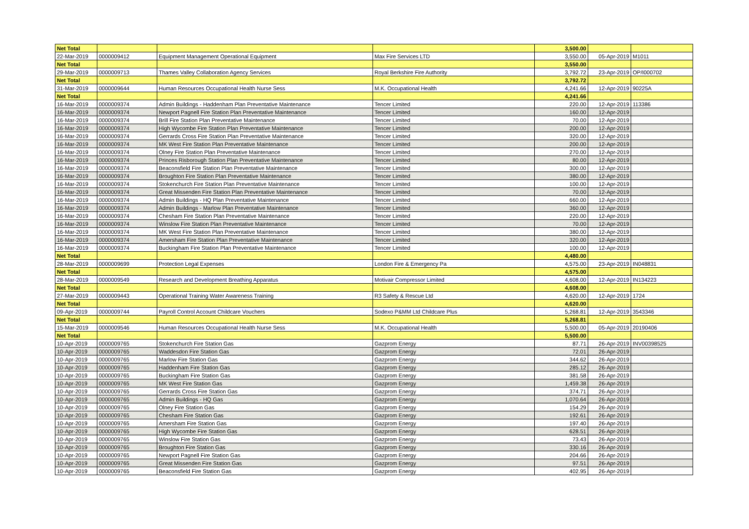| Net Total | | | | 3,500.00 | | |
| 22-Mar-2019 | 0000009412 | Equipment Management Operational Equipment | Max Fire Services LTD | 3,550.00 | 05-Apr-2019 | M1011 |
| Net Total | | | | 3,550.00 | | |
| 29-Mar-2019 | 0000009713 | Thames Valley Collaboration Agency Services | Royal Berkshire Fire Authority | 3,792.72 | 23-Apr-2019 | OP/I000702 |
| Net Total | | | | 3,792.72 | | |
| 31-Mar-2019 | 0000009644 | Human Resources Occupational Health Nurse Sess | M.K. Occupational Health | 4,241.66 | 12-Apr-2019 | 90225A |
| Net Total | | | | 4,241.66 | | |
| 16-Mar-2019 | 0000009374 | Admin Buildings - Haddenham Plan Preventative Maintenance | Tencer Limited | 220.00 | 12-Apr-2019 | 113386 |
| 16-Mar-2019 | 0000009374 | Newport Pagnell Fire Station Plan Preventative Maintenance | Tencer Limited | 160.00 | 12-Apr-2019 | |
| 16-Mar-2019 | 0000009374 | Brill Fire Station Plan Preventative Maintenance | Tencer Limited | 70.00 | 12-Apr-2019 | |
| 16-Mar-2019 | 0000009374 | High Wycombe Fire Station Plan Preventative Maintenance | Tencer Limited | 200.00 | 12-Apr-2019 | |
| 16-Mar-2019 | 0000009374 | Gerrards Cross Fire Station Plan Preventative Maintenance | Tencer Limited | 320.00 | 12-Apr-2019 | |
| 16-Mar-2019 | 0000009374 | MK West Fire Station Plan Preventative Maintenance | Tencer Limited | 200.00 | 12-Apr-2019 | |
| 16-Mar-2019 | 0000009374 | Olney Fire Station Plan Preventative Maintenance | Tencer Limited | 270.00 | 12-Apr-2019 | |
| 16-Mar-2019 | 0000009374 | Princes Risborough Station Plan Preventative Maintenance | Tencer Limited | 80.00 | 12-Apr-2019 | |
| 16-Mar-2019 | 0000009374 | Beaconsfield Fire Station Plan Preventative Maintenance | Tencer Limited | 300.00 | 12-Apr-2019 | |
| 16-Mar-2019 | 0000009374 | Broughton Fire Station Plan Preventative Maintenance | Tencer Limited | 380.00 | 12-Apr-2019 | |
| 16-Mar-2019 | 0000009374 | Stokenchurch Fire Station Plan Preventative Maintenance | Tencer Limited | 100.00 | 12-Apr-2019 | |
| 16-Mar-2019 | 0000009374 | Great Missenden Fire Station Plan Preventative Maintenance | Tencer Limited | 70.00 | 12-Apr-2019 | |
| 16-Mar-2019 | 0000009374 | Admin Buildings - HQ Plan Preventative Maintenance | Tencer Limited | 660.00 | 12-Apr-2019 | |
| 16-Mar-2019 | 0000009374 | Admin Buildings - Marlow Plan Preventative Maintenance | Tencer Limited | 360.00 | 12-Apr-2019 | |
| 16-Mar-2019 | 0000009374 | Chesham Fire Station Plan Preventative Maintenance | Tencer Limited | 220.00 | 12-Apr-2019 | |
| 16-Mar-2019 | 0000009374 | Winslow Fire Station Plan Preventative Maintenance | Tencer Limited | 70.00 | 12-Apr-2019 | |
| 16-Mar-2019 | 0000009374 | MK West Fire Station Plan Preventative Maintenance | Tencer Limited | 380.00 | 12-Apr-2019 | |
| 16-Mar-2019 | 0000009374 | Amersham Fire Station Plan Preventative Maintenance | Tencer Limited | 320.00 | 12-Apr-2019 | |
| 16-Mar-2019 | 0000009374 | Buckingham Fire Station Plan Preventative Maintenance | Tencer Limited | 100.00 | 12-Apr-2019 | |
| Net Total | | | | 4,480.00 | | |
| 28-Mar-2019 | 0000009699 | Protection Legal Expenses | London Fire & Emergency Pa | 4,575.00 | 23-Apr-2019 | IN048831 |
| Net Total | | | | 4,575.00 | | |
| 28-Mar-2019 | 0000009549 | Research and Development Breathing Apparatus | Motivair Compressor Limited | 4,608.00 | 12-Apr-2019 | IN134223 |
| Net Total | | | | 4,608.00 | | |
| 27-Mar-2019 | 0000009443 | Operational Training Water Awareness Training | R3 Safety & Rescue Ltd | 4,620.00 | 12-Apr-2019 | 1724 |
| Net Total | | | | 4,620.00 | | |
| 09-Apr-2019 | 0000009744 | Payroll Control Account Childcare Vouchers | Sodexo P&MM Ltd Childcare Plus | 5,268.81 | 12-Apr-2019 | 3543346 |
| Net Total | | | | 5,268.81 | | |
| 15-Mar-2019 | 0000009546 | Human Resources Occupational Health Nurse Sess | M.K. Occupational Health | 5,500.00 | 05-Apr-2019 | 20190406 |
| Net Total | | | | 5,500.00 | | |
| 10-Apr-2019 | 0000009765 | Stokenchurch Fire Station Gas | Gazprom Energy | 87.71 | 26-Apr-2019 | INV00398525 |
| 10-Apr-2019 | 0000009765 | Waddesdon Fire Station Gas | Gazprom Energy | 72.01 | 26-Apr-2019 | |
| 10-Apr-2019 | 0000009765 | Marlow Fire Station Gas | Gazprom Energy | 344.62 | 26-Apr-2019 | |
| 10-Apr-2019 | 0000009765 | Haddenham Fire Station Gas | Gazprom Energy | 285.12 | 26-Apr-2019 | |
| 10-Apr-2019 | 0000009765 | Buckingham Fire Station Gas | Gazprom Energy | 381.58 | 26-Apr-2019 | |
| 10-Apr-2019 | 0000009765 | MK West Fire Station Gas | Gazprom Energy | 1,459.38 | 26-Apr-2019 | |
| 10-Apr-2019 | 0000009765 | Gerrards Cross Fire Station Gas | Gazprom Energy | 374.71 | 26-Apr-2019 | |
| 10-Apr-2019 | 0000009765 | Admin Buildings - HQ Gas | Gazprom Energy | 1,070.64 | 26-Apr-2019 | |
| 10-Apr-2019 | 0000009765 | Olney Fire Station Gas | Gazprom Energy | 154.29 | 26-Apr-2019 | |
| 10-Apr-2019 | 0000009765 | Chesham Fire Station Gas | Gazprom Energy | 192.61 | 26-Apr-2019 | |
| 10-Apr-2019 | 0000009765 | Amersham Fire Station Gas | Gazprom Energy | 197.40 | 26-Apr-2019 | |
| 10-Apr-2019 | 0000009765 | High Wycombe Fire Station Gas | Gazprom Energy | 628.51 | 26-Apr-2019 | |
| 10-Apr-2019 | 0000009765 | Winslow Fire Station Gas | Gazprom Energy | 73.43 | 26-Apr-2019 | |
| 10-Apr-2019 | 0000009765 | Broughton Fire Station Gas | Gazprom Energy | 330.16 | 26-Apr-2019 | |
| 10-Apr-2019 | 0000009765 | Newport Pagnell Fire Station Gas | Gazprom Energy | 204.66 | 26-Apr-2019 | |
| 10-Apr-2019 | 0000009765 | Great Missenden Fire Station Gas | Gazprom Energy | 97.51 | 26-Apr-2019 | |
| 10-Apr-2019 | 0000009765 | Beaconsfield Fire Station Gas | Gazprom Energy | 402.95 | 26-Apr-2019 | |